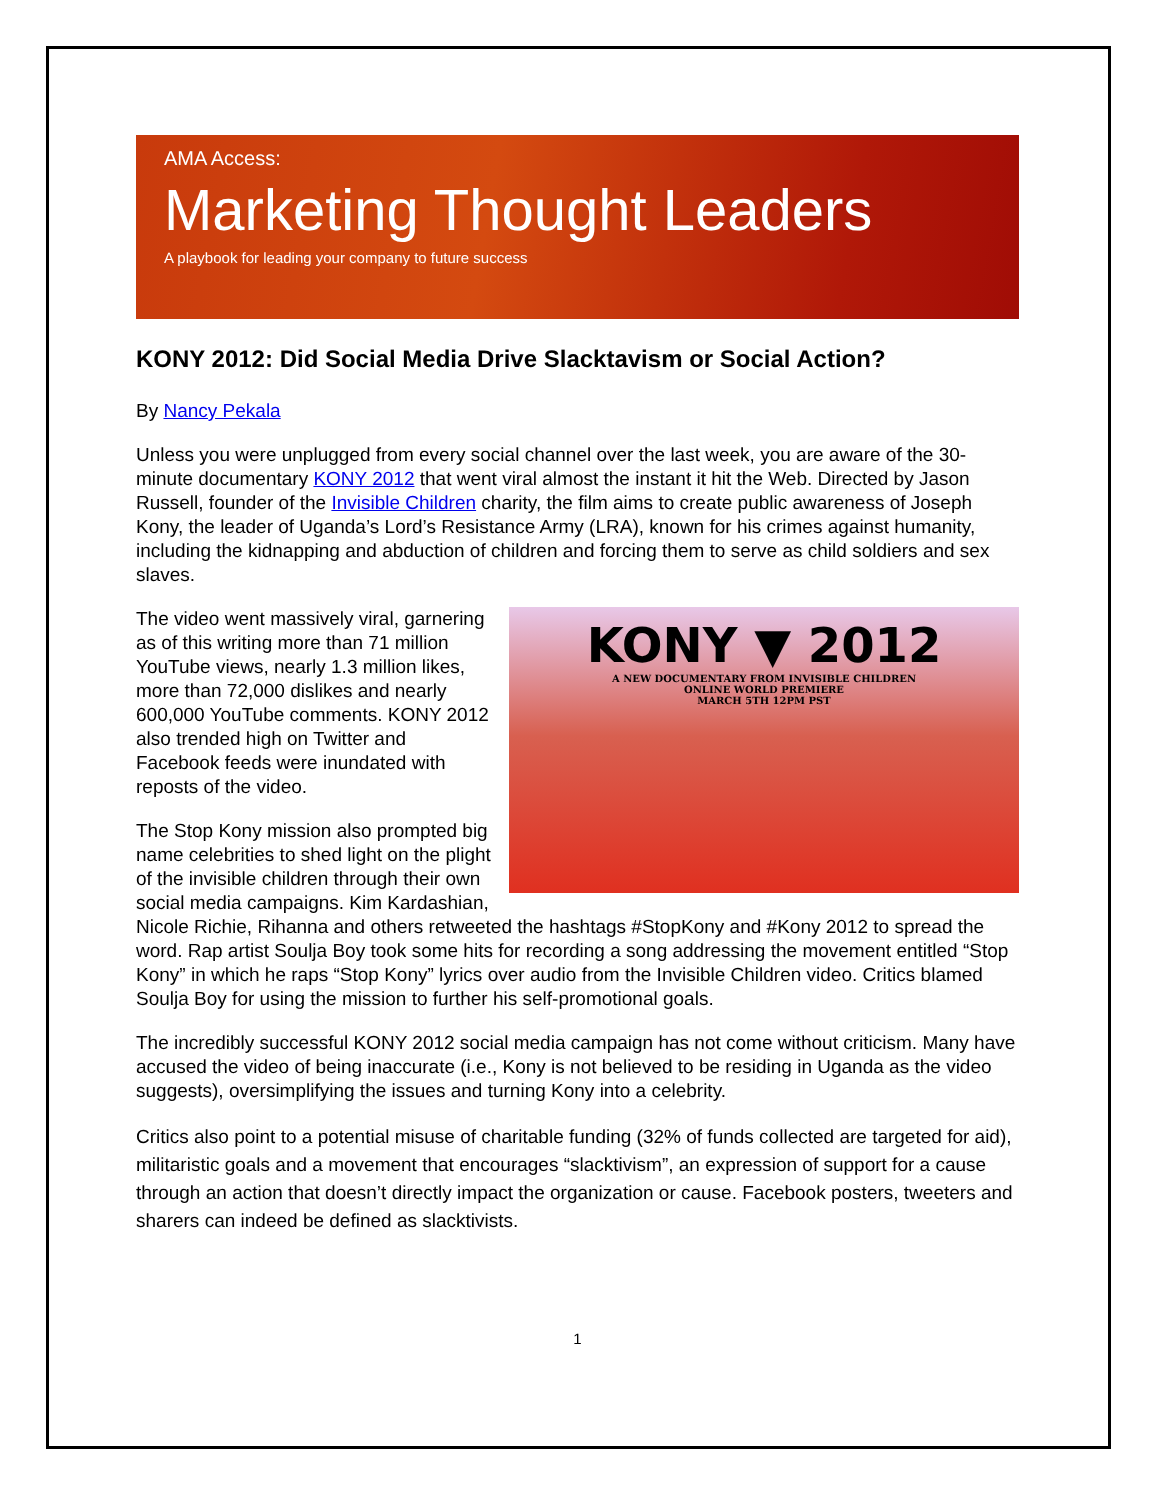AMA Access:
Marketing Thought Leaders
A playbook for leading your company to future success
KONY 2012: Did Social Media Drive Slacktavism or Social Action?
By Nancy Pekala
Unless you were unplugged from every social channel over the last week, you are aware of the 30-minute documentary KONY 2012 that went viral almost the instant it hit the Web. Directed by Jason Russell, founder of the Invisible Children charity, the film aims to create public awareness of Joseph Kony, the leader of Uganda’s Lord’s Resistance Army (LRA), known for his crimes against humanity, including the kidnapping and abduction of children and forcing them to serve as child soldiers and sex slaves.
KONY ▼ 2012
A NEW DOCUMENTARY FROM INVISIBLE CHILDREN
ONLINE WORLD PREMIERE
MARCH 5TH 12PM PST
The video went massively viral, garnering as of this writing more than 71 million YouTube views, nearly 1.3 million likes, more than 72,000 dislikes and nearly 600,000 YouTube comments. KONY 2012 also trended high on Twitter and Facebook feeds were inundated with reposts of the video.
The Stop Kony mission also prompted big name celebrities to shed light on the plight of the invisible children through their own social media campaigns. Kim Kardashian, Nicole Richie, Rihanna and others retweeted the hashtags #StopKony and #Kony 2012 to spread the word. Rap artist Soulja Boy took some hits for recording a song addressing the movement entitled “Stop Kony” in which he raps “Stop Kony” lyrics over audio from the Invisible Children video. Critics blamed Soulja Boy for using the mission to further his self-promotional goals.
The incredibly successful KONY 2012 social media campaign has not come without criticism. Many have accused the video of being inaccurate (i.e., Kony is not believed to be residing in Uganda as the video suggests), oversimplifying the issues and turning Kony into a celebrity.
Critics also point to a potential misuse of charitable funding (32% of funds collected are targeted for aid), militaristic goals and a movement that encourages “slacktivism”, an expression of support for a cause through an action that doesn’t directly impact the organization or cause. Facebook posters, tweeters and sharers can indeed be defined as slacktivists.
1